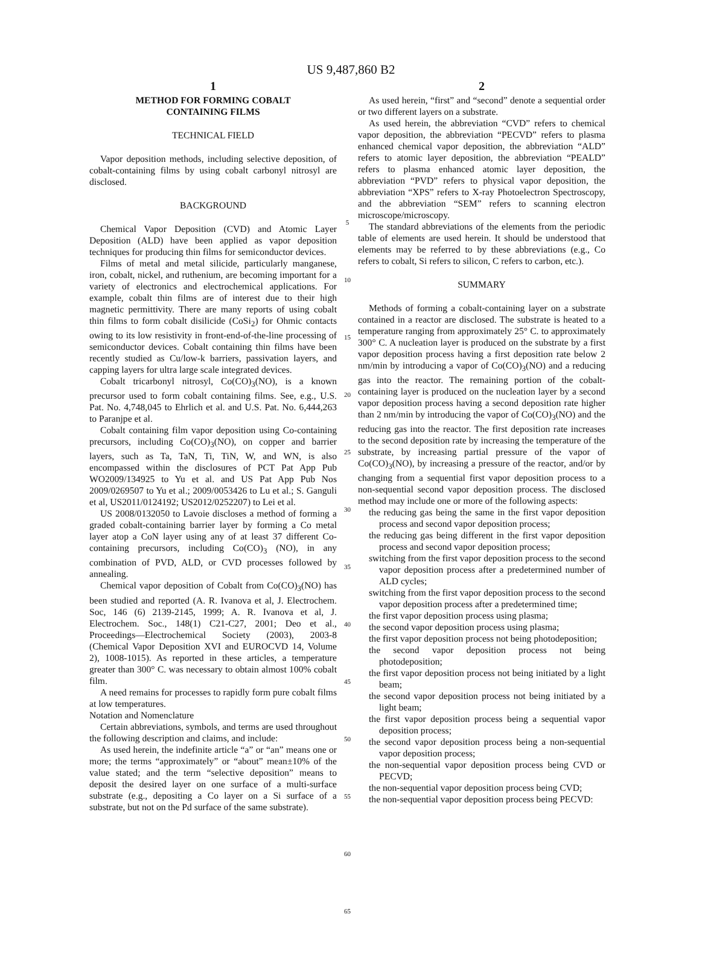US 9,487,860 B2
1
METHOD FOR FORMING COBALT
CONTAINING FILMS
TECHNICAL FIELD
Vapor deposition methods, including selective deposition, of cobalt-containing films by using cobalt carbonyl nitrosyl are disclosed.
BACKGROUND
Chemical Vapor Deposition (CVD) and Atomic Layer Deposition (ALD) have been applied as vapor deposition techniques for producing thin films for semiconductor devices.
Films of metal and metal silicide, particularly manganese, iron, cobalt, nickel, and ruthenium, are becoming important for a variety of electronics and electrochemical applications. For example, cobalt thin films are of interest due to their high magnetic permittivity. There are many reports of using cobalt thin films to form cobalt disilicide (CoSi<sub>2</sub>) for Ohmic contacts owing to its low resistivity in front-end-of-the-line processing of semiconductor devices. Cobalt containing thin films have been recently studied as Cu/low-k barriers, passivation layers, and capping layers for ultra large scale integrated devices.
Cobalt tricarbonyl nitrosyl, Co(CO)<sub>3</sub>(NO), is a known precursor used to form cobalt containing films. See, e.g., U.S. Pat. No. 4,748,045 to Ehrlich et al. and U.S. Pat. No. 6,444,263 to Paranjpe et al.
Cobalt containing film vapor deposition using Co-containing precursors, including Co(CO)<sub>3</sub>(NO), on copper and barrier layers, such as Ta, TaN, Ti, TiN, W, and WN, is also encompassed within the disclosures of PCT Pat App Pub WO2009/134925 to Yu et al. and US Pat App Pub Nos 2009/0269507 to Yu et al.; 2009/0053426 to Lu et al.; S. Ganguli et al, US2011/0124192; US2012/0252207) to Lei et al.
US 2008/0132050 to Lavoie discloses a method of forming a graded cobalt-containing barrier layer by forming a Co metal layer atop a CoN layer using any of at least 37 different Co-containing precursors, including Co(CO)<sub>3</sub> (NO), in any combination of PVD, ALD, or CVD processes followed by annealing.
Chemical vapor deposition of Cobalt from Co(CO)<sub>3</sub>(NO) has been studied and reported (A. R. Ivanova et al, J. Electrochem. Soc, 146 (6) 2139-2145, 1999; A. R. Ivanova et al, J. Electrochem. Soc., 148(1) C21-C27, 2001; Deo et al., Proceedings—Electrochemical Society (2003), 2003-8 (Chemical Vapor Deposition XVI and EUROCVD 14, Volume 2), 1008-1015). As reported in these articles, a temperature greater than 300° C. was necessary to obtain almost 100% cobalt film.
A need remains for processes to rapidly form pure cobalt films at low temperatures.
Notation and Nomenclature
Certain abbreviations, symbols, and terms are used throughout the following description and claims, and include:
As used herein, the indefinite article “a” or “an” means one or more; the terms “approximately” or “about” mean±10% of the value stated; and the term “selective deposition” means to deposit the desired layer on one surface of a multi-surface substrate (e.g., depositing a Co layer on a Si surface of a substrate, but not on the Pd surface of the same substrate).
5
10
15
20
25
30
35
40
45
50
55
60
65
2
As used herein, “first” and “second” denote a sequential order or two different layers on a substrate.
As used herein, the abbreviation “CVD” refers to chemical vapor deposition, the abbreviation “PECVD” refers to plasma enhanced chemical vapor deposition, the abbreviation “ALD” refers to atomic layer deposition, the abbreviation “PEALD” refers to plasma enhanced atomic layer deposition, the abbreviation “PVD” refers to physical vapor deposition, the abbreviation “XPS” refers to X-ray Photoelectron Spectroscopy, and the abbreviation “SEM” refers to scanning electron microscope/microscopy.
The standard abbreviations of the elements from the periodic table of elements are used herein. It should be understood that elements may be referred to by these abbreviations (e.g., Co refers to cobalt, Si refers to silicon, C refers to carbon, etc.).
SUMMARY
Methods of forming a cobalt-containing layer on a substrate contained in a reactor are disclosed. The substrate is heated to a temperature ranging from approximately 25° C. to approximately 300° C. A nucleation layer is produced on the substrate by a first vapor deposition process having a first deposition rate below 2 nm/min by introducing a vapor of Co(CO)<sub>3</sub>(NO) and a reducing gas into the reactor. The remaining portion of the cobalt-containing layer is produced on the nucleation layer by a second vapor deposition process having a second deposition rate higher than 2 nm/min by introducing the vapor of Co(CO)<sub>3</sub>(NO) and the reducing gas into the reactor. The first deposition rate increases to the second deposition rate by increasing the temperature of the substrate, by increasing partial pressure of the vapor of Co(CO)<sub>3</sub>(NO), by increasing a pressure of the reactor, and/or by changing from a sequential first vapor deposition process to a non-sequential second vapor deposition process. The disclosed method may include one or more of the following aspects:
the reducing gas being the same in the first vapor deposition process and second vapor deposition process;
the reducing gas being different in the first vapor deposition process and second vapor deposition process;
switching from the first vapor deposition process to the second vapor deposition process after a predetermined number of ALD cycles;
switching from the first vapor deposition process to the second vapor deposition process after a predetermined time;
the first vapor deposition process using plasma;
the second vapor deposition process using plasma;
the first vapor deposition process not being photodeposition;
the second vapor deposition process not being photodeposition;
the first vapor deposition process not being initiated by a light beam;
the second vapor deposition process not being initiated by a light beam;
the first vapor deposition process being a sequential vapor deposition process;
the second vapor deposition process being a non-sequential vapor deposition process;
the non-sequential vapor deposition process being CVD or PECVD;
the non-sequential vapor deposition process being CVD;
the non-sequential vapor deposition process being PECVD: